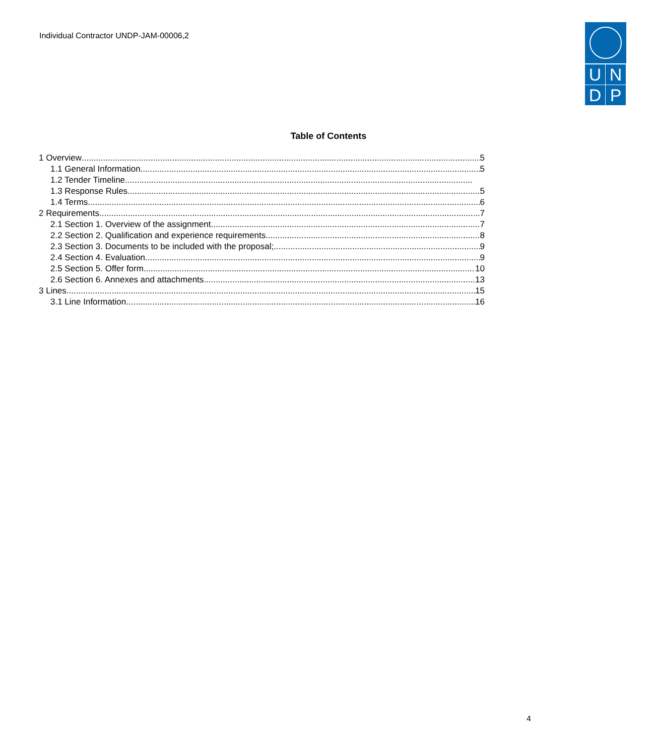Individual Contractor UNDP-JAM-00006,2
UNDP
Table of Contents
1 Overview 5
1.1 General Information 5
1.2 Tender Timeline
1.3 Response Rules 5
1.4 Terms 6
2 Requirements 7
2.1 Section 1. Overview of the assignment 7
2.2 Section 2. Qualification and experience requirements 8
2.3 Section 3. Documents to be included with the proposal; 9
2.4 Section 4. Evaluation 9
2.5 Section 5. Offer form 10
2.6 Section 6. Annexes and attachments 13
3 Lines 15
3.1 Line Information 16
4